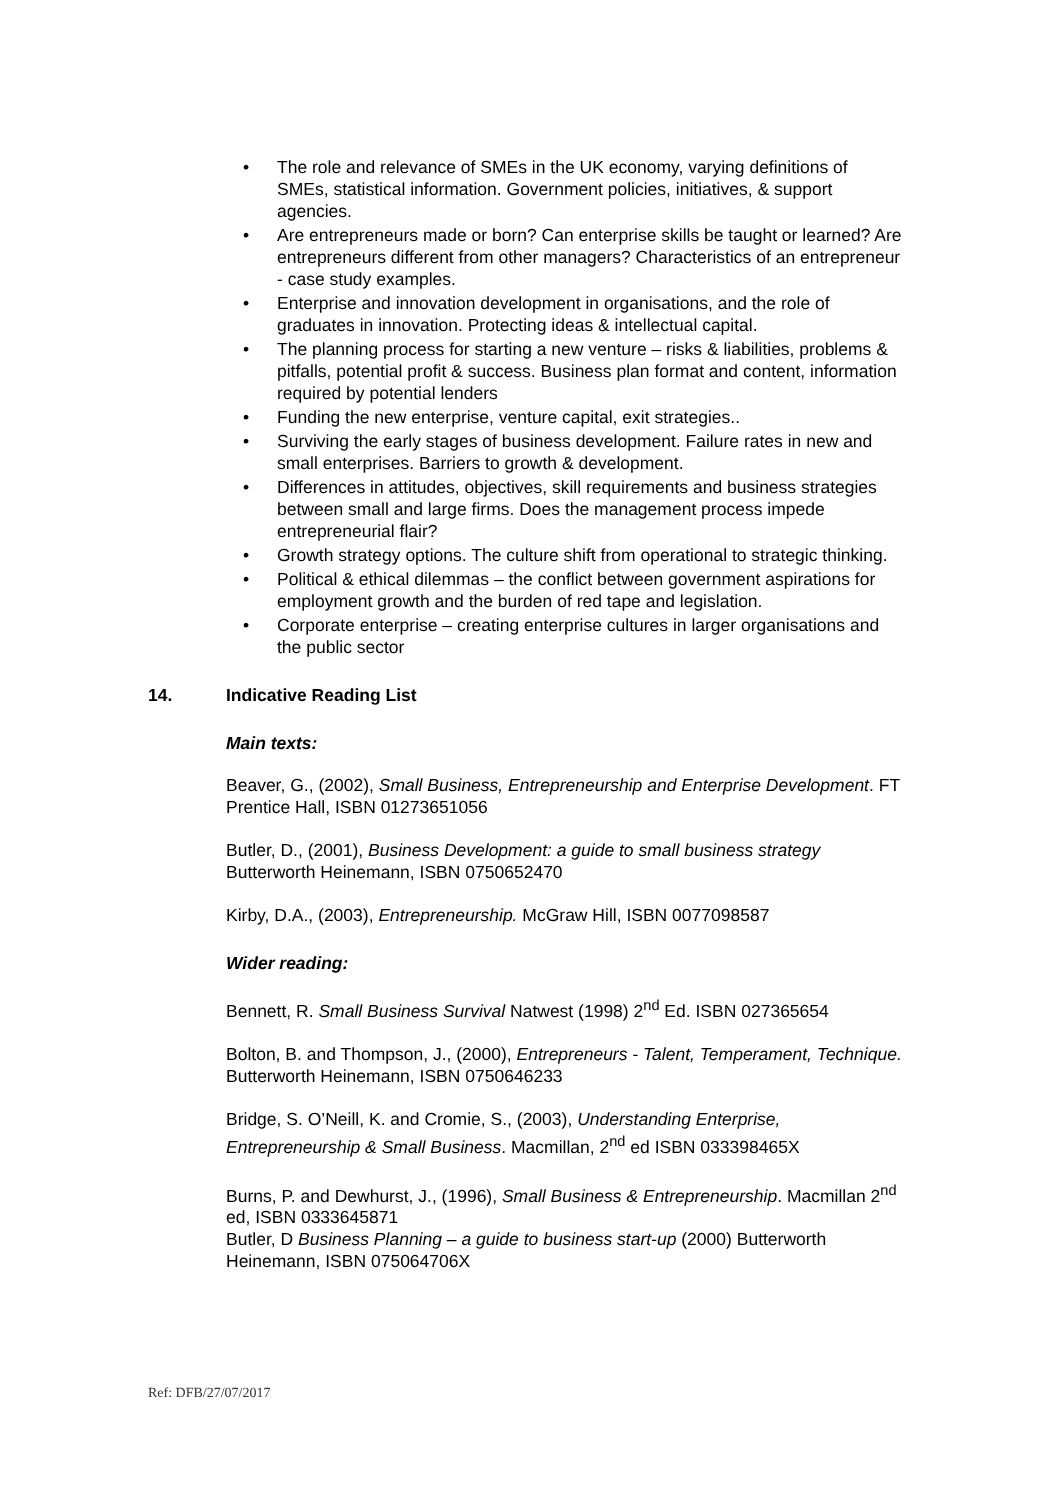• The role and relevance of SMEs in the UK economy, varying definitions of SMEs, statistical information. Government policies, initiatives, & support agencies.
• Are entrepreneurs made or born? Can enterprise skills be taught or learned? Are entrepreneurs different from other managers? Characteristics of an entrepreneur - case study examples.
• Enterprise and innovation development in organisations, and the role of graduates in innovation. Protecting ideas & intellectual capital.
• The planning process for starting a new venture – risks & liabilities, problems & pitfalls, potential profit & success. Business plan format and content, information required by potential lenders
• Funding the new enterprise, venture capital, exit strategies..
• Surviving the early stages of business development. Failure rates in new and small enterprises. Barriers to growth & development.
• Differences in attitudes, objectives, skill requirements and business strategies between small and large firms. Does the management process impede entrepreneurial flair?
• Growth strategy options. The culture shift from operational to strategic thinking.
• Political & ethical dilemmas – the conflict between government aspirations for employment growth and the burden of red tape and legislation.
• Corporate enterprise – creating enterprise cultures in larger organisations and the public sector
14. Indicative Reading List
Main texts:
Beaver, G., (2002), Small Business, Entrepreneurship and Enterprise Development. FT Prentice Hall, ISBN 01273651056
Butler, D., (2001), Business Development: a guide to small business strategy Butterworth Heinemann, ISBN 0750652470
Kirby, D.A., (2003), Entrepreneurship. McGraw Hill, ISBN 0077098587
Wider reading:
Bennett, R. Small Business Survival Natwest (1998) 2<sup>nd</sup> Ed. ISBN 027365654
Bolton, B. and Thompson, J., (2000), Entrepreneurs - Talent, Temperament, Technique. Butterworth Heinemann, ISBN 0750646233
Bridge, S. O’Neill, K. and Cromie, S., (2003), Understanding Enterprise, Entrepreneurship & Small Business. Macmillan, 2<sup>nd</sup> ed ISBN 033398465X
Burns, P. and Dewhurst, J., (1996), Small Business & Entrepreneurship. Macmillan 2<sup>nd</sup> ed, ISBN 0333645871
Butler, D Business Planning – a guide to business start-up (2000) Butterworth Heinemann, ISBN 075064706X
Ref: DFB/27/07/2017